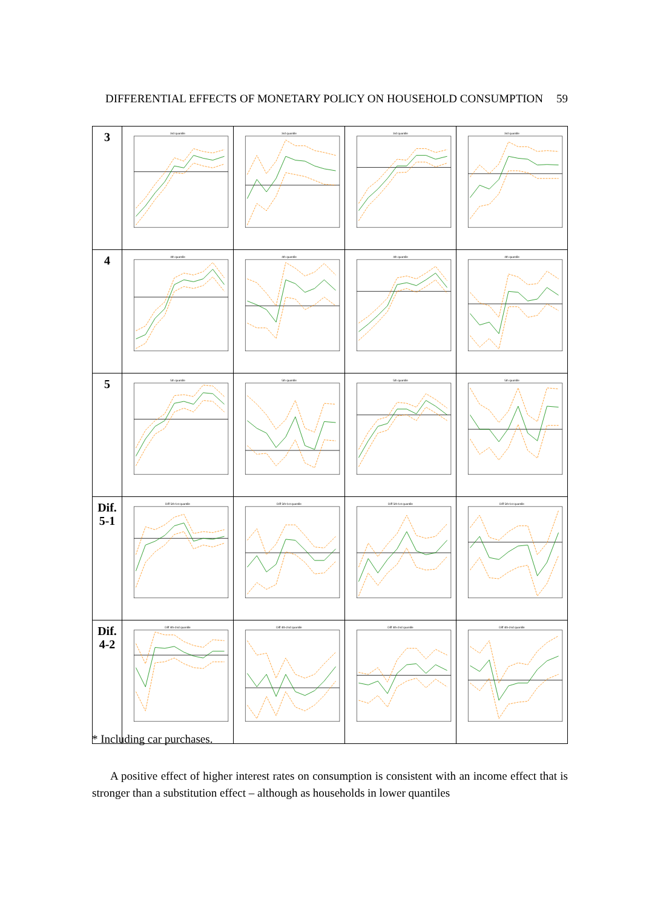DIFFERENTIAL EFFECTS OF MONETARY POLICY ON HOUSEHOLD CONSUMPTION 59
| 3 | 3rd quantile | 3rd quantile | 3rd quantile | 3rd quantile |
| 4 | 4th quantile | 4th quantile | 4th quantile | 4th quantile |
| 5 | 5th quantile | 5th quantile | 5th quantile | 5th quantile |
| Dif. 5-1 | Diff 5th-1st quantile | Diff 5th-1st quantile | Diff 5th-1st quantile | Diff 5th-1st quantile |
| Dif. 4-2 | Diff 4th-2nd quantile | Diff 4th-2nd quantile | Diff 4th-2nd quantile | Diff 4th-2nd quantile |
* Including car purchases.
A positive effect of higher interest rates on consumption is consistent with an income effect that is stronger than a substitution effect – although as households in lower quantiles